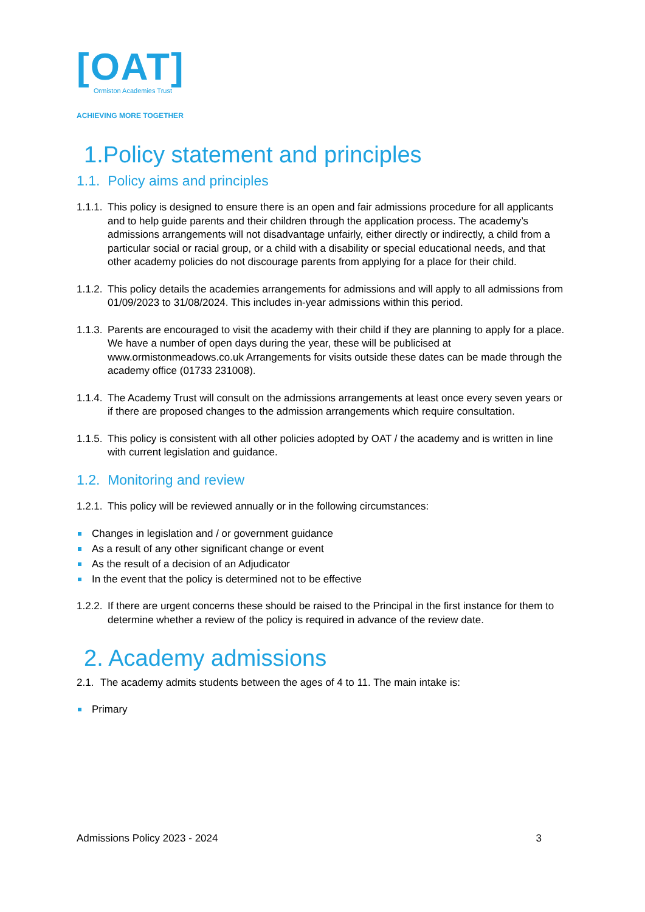[OAT]
Ormiston Academies Trust
ACHIEVING MORE TOGETHER
1.Policy statement and principles
1.1. Policy aims and principles
1.1.1.
This policy is designed to ensure there is an open and fair admissions procedure for all applicants and to help guide parents and their children through the application process. The academy’s admissions arrangements will not disadvantage unfairly, either directly or indirectly, a child from a particular social or racial group, or a child with a disability or special educational needs, and that other academy policies do not discourage parents from applying for a place for their child.
1.1.2.
This policy details the academies arrangements for admissions and will apply to all admissions from 01/09/2023 to 31/08/2024. This includes in-year admissions within this period.
1.1.3.
Parents are encouraged to visit the academy with their child if they are planning to apply for a place. We have a number of open days during the year, these will be publicised at www.ormistonmeadows.co.uk Arrangements for visits outside these dates can be made through the academy office (01733 231008).
1.1.4.
The Academy Trust will consult on the admissions arrangements at least once every seven years or if there are proposed changes to the admission arrangements which require consultation.
1.1.5.
This policy is consistent with all other policies adopted by OAT / the academy and is written in line with current legislation and guidance.
1.2. Monitoring and review
1.2.1.
This policy will be reviewed annually or in the following circumstances:
Changes in legislation and / or government guidance
As a result of any other significant change or event
As the result of a decision of an Adjudicator
In the event that the policy is determined not to be effective
1.2.2.
If there are urgent concerns these should be raised to the Principal in the first instance for them to determine whether a review of the policy is required in advance of the review date.
2. Academy admissions
2.1.
The academy admits students between the ages of 4 to 11. The main intake is:
Primary
Admissions Policy 2023 - 2024 3